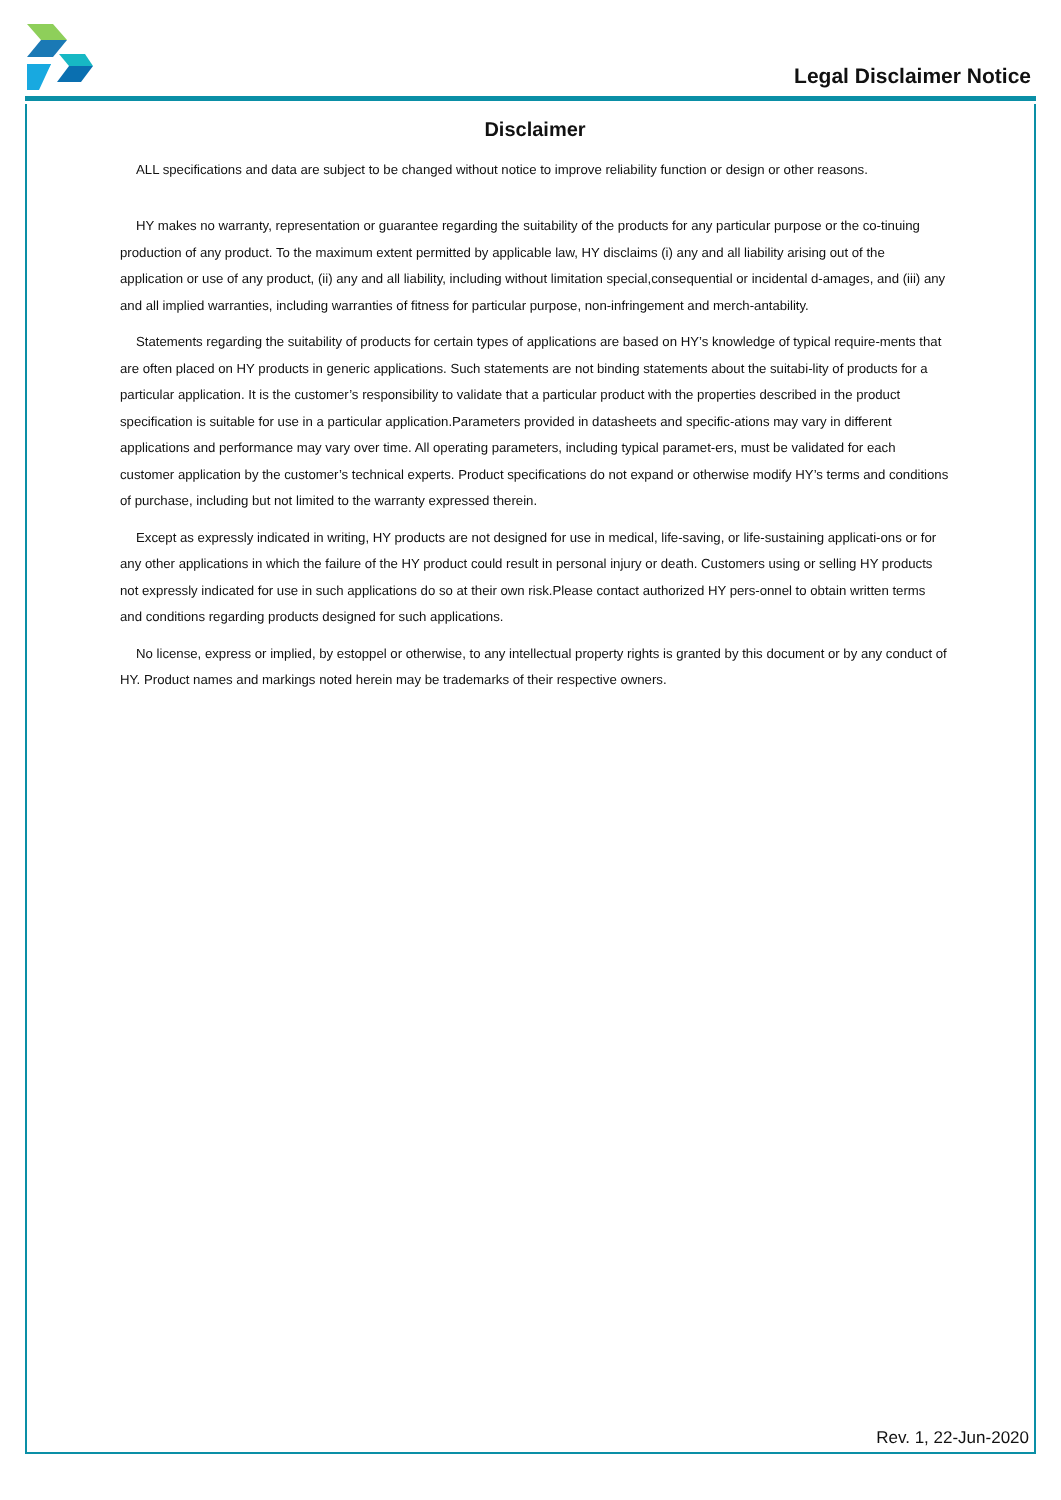Legal Disclaimer Notice
Disclaimer
ALL specifications and data are subject to be changed without notice to improve reliability function or design or other reasons.
HY makes no warranty, representation or guarantee regarding the suitability of the products for any particular purpose or the co-tinuing production of any product. To the maximum extent permitted by applicable law, HY disclaims (i) any and all liability arising out of the application or use of any product, (ii) any and all liability, including without limitation special,consequential or incidental d-amages, and (iii) any and all implied warranties, including warranties of fitness for particular purpose, non-infringement and merch-antability.
Statements regarding the suitability of products for certain types of applications are based on HY’s knowledge of typical require-ments that are often placed on HY products in generic applications. Such statements are not binding statements about the suitabi-lity of products for a particular application. It is the customer’s responsibility to validate that a particular product with the properties described in the product specification is suitable for use in a particular application.Parameters provided in datasheets and specific-ations may vary in different applications and performance may vary over time. All operating parameters, including typical paramet-ers, must be validated for each customer application by the customer’s technical experts. Product specifications do not expand or otherwise modify HY’s terms and conditions of purchase, including but not limited to the warranty expressed therein.
Except as expressly indicated in writing, HY products are not designed for use in medical, life-saving, or life-sustaining applicati-ons or for any other applications in which the failure of the HY product could result in personal injury or death. Customers using or selling HY products not expressly indicated for use in such applications do so at their own risk.Please contact authorized HY pers-onnel to obtain written terms and conditions regarding products designed for such applications.
No license, express or implied, by estoppel or otherwise, to any intellectual property rights is granted by this document or by any conduct of HY. Product names and markings noted herein may be trademarks of their respective owners.
Rev. 1, 22-Jun-2020